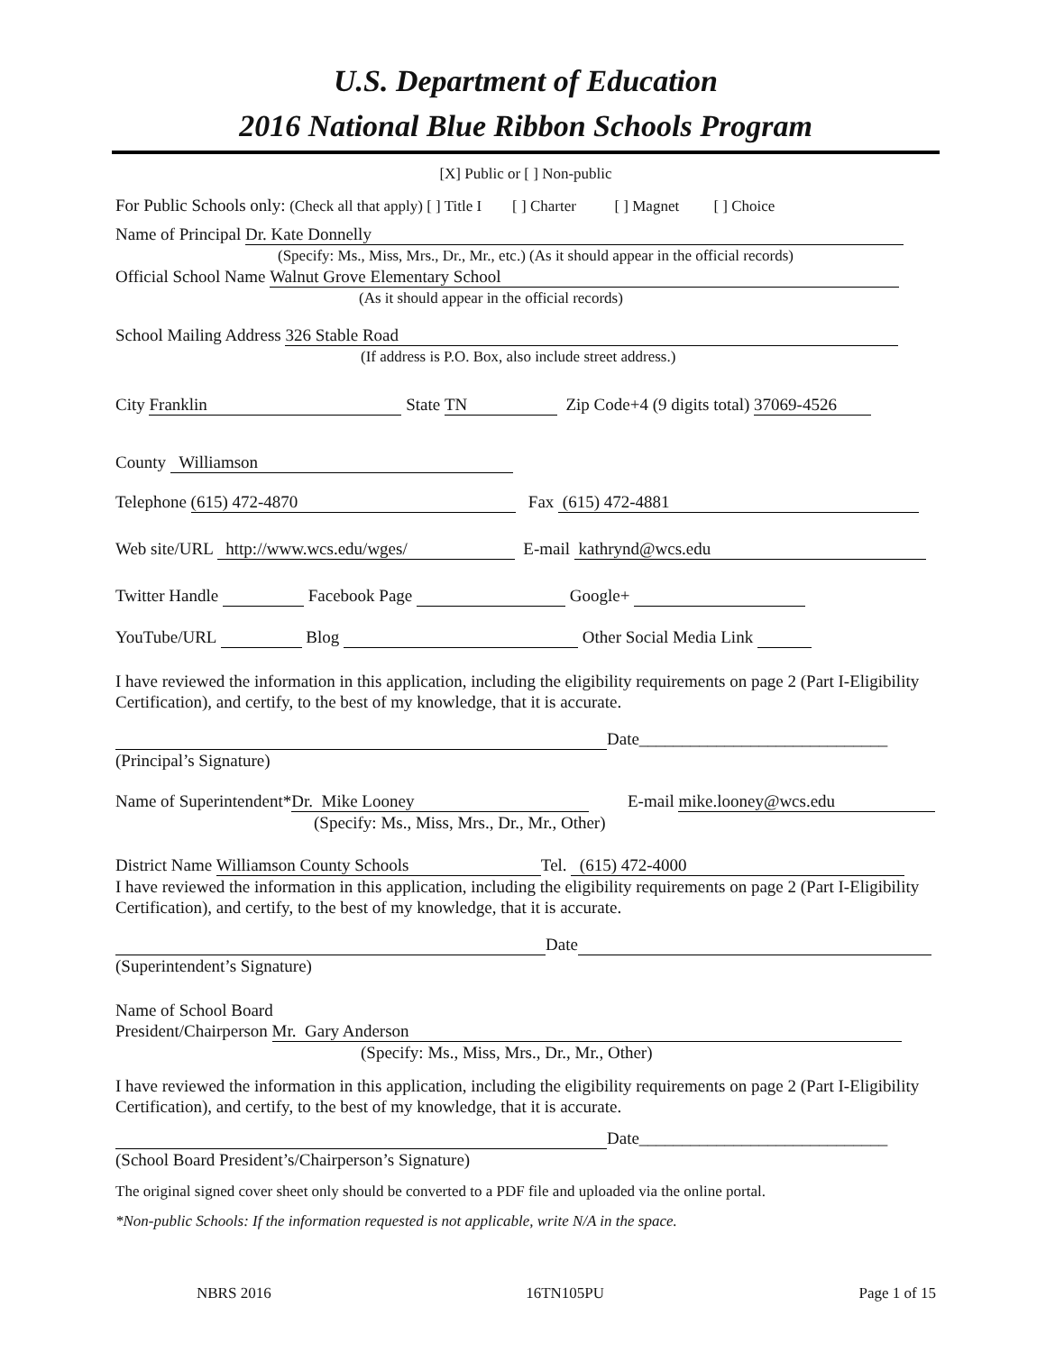U.S. Department of Education
2016 National Blue Ribbon Schools Program
[X] Public or [ ] Non-public
For Public Schools only: (Check all that apply) [ ] Title I [ ] Charter [ ] Magnet [ ] Choice
Name of Principal Dr. Kate Donnelly
(Specify: Ms., Miss, Mrs., Dr., Mr., etc.) (As it should appear in the official records)
Official School Name Walnut Grove Elementary School
(As it should appear in the official records)
School Mailing Address 326 Stable Road
(If address is P.O. Box, also include street address.)
City Franklin State TN Zip Code+4 (9 digits total) 37069-4526
County Williamson
Telephone (615) 472-4870 Fax (615) 472-4881
Web site/URL http://www.wcs.edu/wges/ E-mail kathrynd@wcs.edu
Twitter Handle Facebook Page Google+
YouTube/URL Blog Other Social Media Link
I have reviewed the information in this application, including the eligibility requirements on page 2 (Part I-Eligibility Certification), and certify, to the best of my knowledge, that it is accurate.
Date_____________________________
(Principal’s Signature)
Name of Superintendent* Dr. Mike Looney E-mail mike.looney@wcs.edu
(Specify: Ms., Miss, Mrs., Dr., Mr., Other)
District Name Williamson County Schools Tel. (615) 472-4000
I have reviewed the information in this application, including the eligibility requirements on page 2 (Part I-Eligibility Certification), and certify, to the best of my knowledge, that it is accurate.
Date
(Superintendent’s Signature)
Name of School Board
President/Chairperson Mr. Gary Anderson
(Specify: Ms., Miss, Mrs., Dr., Mr., Other)
I have reviewed the information in this application, including the eligibility requirements on page 2 (Part I-Eligibility Certification), and certify, to the best of my knowledge, that it is accurate.
Date_____________________________
(School Board President’s/Chairperson’s Signature)
The original signed cover sheet only should be converted to a PDF file and uploaded via the online portal.
*Non-public Schools: If the information requested is not applicable, write N/A in the space.
NBRS 2016 16TN105PU Page 1 of 15